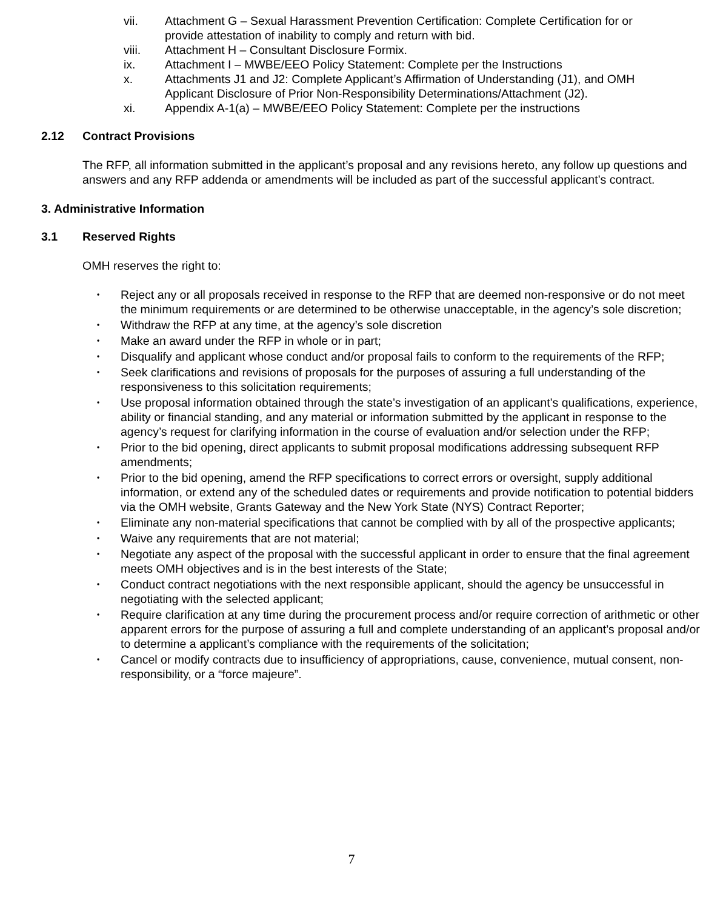vii. Attachment G – Sexual Harassment Prevention Certification: Complete Certification for or provide attestation of inability to comply and return with bid.
viii. Attachment H – Consultant Disclosure Formix.
ix. Attachment I – MWBE/EEO Policy Statement: Complete per the Instructions
x. Attachments J1 and J2: Complete Applicant’s Affirmation of Understanding (J1), and OMH Applicant Disclosure of Prior Non-Responsibility Determinations/Attachment (J2).
xi. Appendix A-1(a) – MWBE/EEO Policy Statement: Complete per the instructions
2.12 Contract Provisions
The RFP, all information submitted in the applicant’s proposal and any revisions hereto, any follow up questions and answers and any RFP addenda or amendments will be included as part of the successful applicant’s contract.
3. Administrative Information
3.1 Reserved Rights
OMH reserves the right to:
• Reject any or all proposals received in response to the RFP that are deemed non-responsive or do not meet the minimum requirements or are determined to be otherwise unacceptable, in the agency’s sole discretion;
• Withdraw the RFP at any time, at the agency’s sole discretion
• Make an award under the RFP in whole or in part;
• Disqualify and applicant whose conduct and/or proposal fails to conform to the requirements of the RFP;
• Seek clarifications and revisions of proposals for the purposes of assuring a full understanding of the responsiveness to this solicitation requirements;
• Use proposal information obtained through the state’s investigation of an applicant’s qualifications, experience, ability or financial standing, and any material or information submitted by the applicant in response to the agency’s request for clarifying information in the course of evaluation and/or selection under the RFP;
• Prior to the bid opening, direct applicants to submit proposal modifications addressing subsequent RFP amendments;
• Prior to the bid opening, amend the RFP specifications to correct errors or oversight, supply additional information, or extend any of the scheduled dates or requirements and provide notification to potential bidders via the OMH website, Grants Gateway and the New York State (NYS) Contract Reporter;
• Eliminate any non-material specifications that cannot be complied with by all of the prospective applicants;
• Waive any requirements that are not material;
• Negotiate any aspect of the proposal with the successful applicant in order to ensure that the final agreement meets OMH objectives and is in the best interests of the State;
• Conduct contract negotiations with the next responsible applicant, should the agency be unsuccessful in negotiating with the selected applicant;
• Require clarification at any time during the procurement process and/or require correction of arithmetic or other apparent errors for the purpose of assuring a full and complete understanding of an applicant’s proposal and/or to determine a applicant’s compliance with the requirements of the solicitation;
• Cancel or modify contracts due to insufficiency of appropriations, cause, convenience, mutual consent, non-responsibility, or a “force majeure”.
7